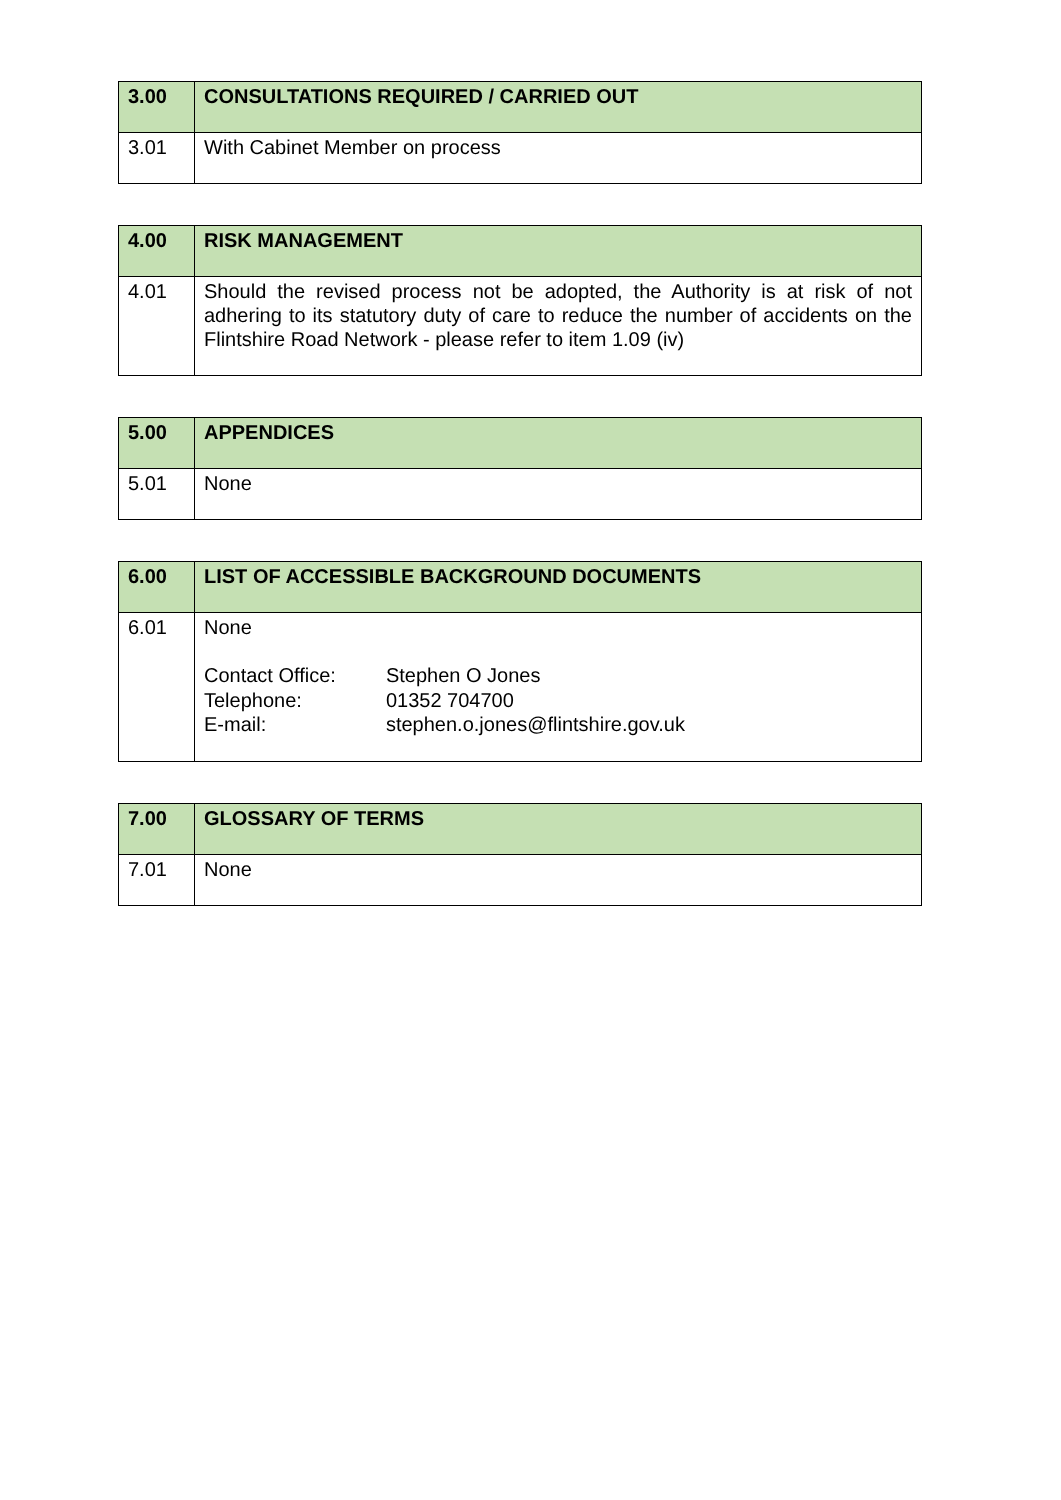| 3.00 | CONSULTATIONS REQUIRED / CARRIED OUT |
| --- | --- |
| 3.01 | With Cabinet Member on process |
| 4.00 | RISK MANAGEMENT |
| --- | --- |
| 4.01 | Should the revised process not be adopted, the Authority is at risk of not adhering to its statutory duty of care to reduce the number of accidents on the Flintshire Road Network - please refer to item 1.09 (iv) |
| 5.00 | APPENDICES |
| --- | --- |
| 5.01 | None |
| 6.00 | LIST OF ACCESSIBLE BACKGROUND DOCUMENTS |
| --- | --- |
| 6.01 | None / Contact Office: / Stephen O Jones / / Telephone: / 01352 704700 / / E-mail: / stephen.o.jones@flintshire.gov.uk / |
| 7.00 | GLOSSARY OF TERMS |
| --- | --- |
| 7.01 | None |